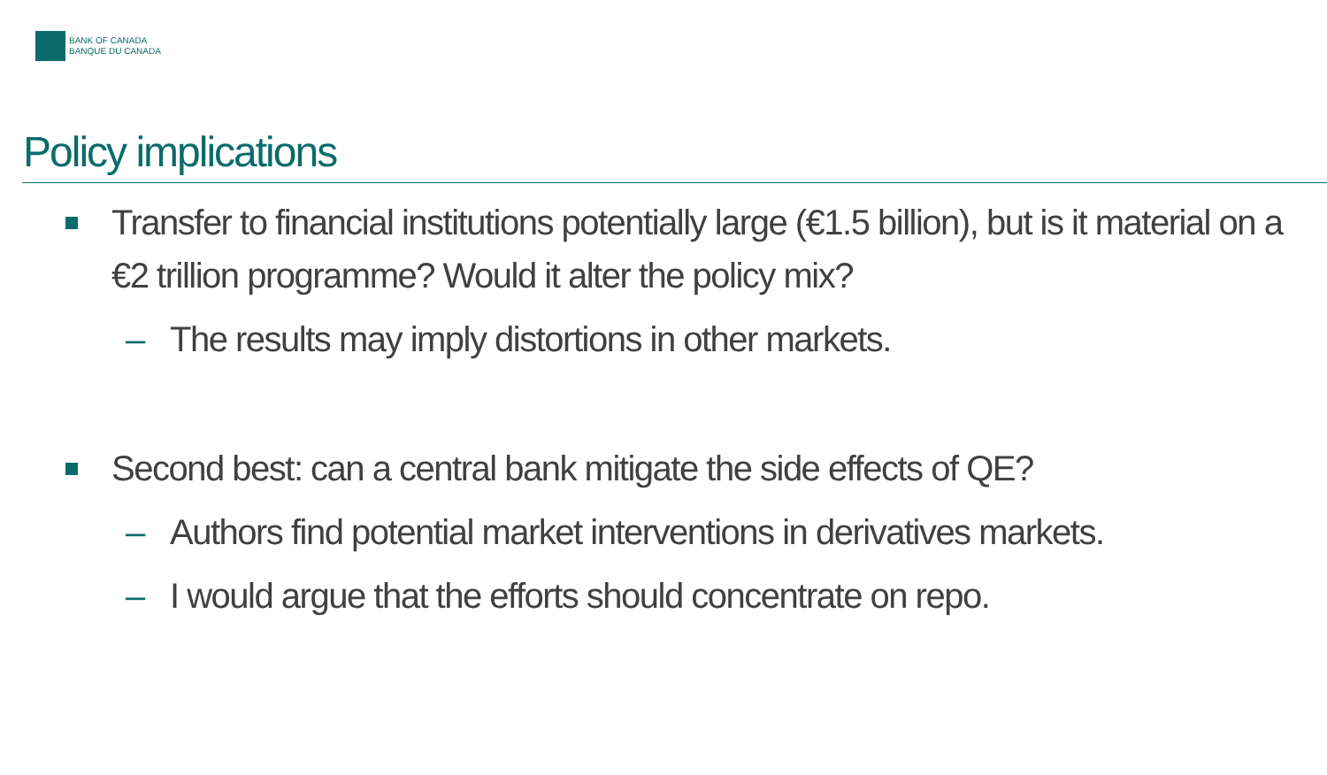BANK OF CANADA
BANQUE DU CANADA
Policy implications
Transfer to financial institutions potentially large (€1.5 billion), but is it material on a €2 trillion programme? Would it alter the policy mix?
– The results may imply distortions in other markets.
Second best: can a central bank mitigate the side effects of QE?
– Authors find potential market interventions in derivatives markets.
– I would argue that the efforts should concentrate on repo.